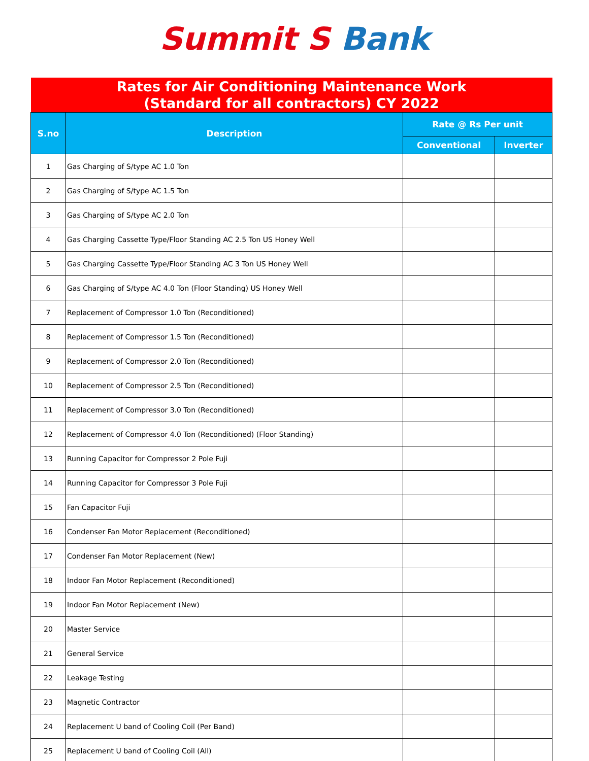Summit S Bank
| Rates for Air Conditioning Maintenance Work (Standard for all contractors) CY 2022 | | | |
| S.no | Description | Rate @ Rs Per unit | |
| | | Conventional | Inverter |
| 1 | Gas Charging of S/type AC 1.0 Ton | | |
| 2 | Gas Charging of S/type AC 1.5 Ton | | |
| 3 | Gas Charging of S/type AC 2.0 Ton | | |
| 4 | Gas Charging Cassette Type/Floor Standing AC 2.5 Ton US Honey Well | | |
| 5 | Gas Charging Cassette Type/Floor Standing AC 3 Ton US Honey Well | | |
| 6 | Gas Charging of S/type AC 4.0 Ton (Floor Standing) US Honey Well | | |
| 7 | Replacement of Compressor 1.0 Ton (Reconditioned) | | |
| 8 | Replacement of Compressor 1.5 Ton (Reconditioned) | | |
| 9 | Replacement of Compressor 2.0 Ton (Reconditioned) | | |
| 10 | Replacement of Compressor 2.5 Ton (Reconditioned) | | |
| 11 | Replacement of Compressor 3.0 Ton (Reconditioned) | | |
| 12 | Replacement of Compressor 4.0 Ton (Reconditioned) (Floor Standing) | | |
| 13 | Running Capacitor for Compressor 2 Pole Fuji | | |
| 14 | Running Capacitor for Compressor 3 Pole Fuji | | |
| 15 | Fan Capacitor Fuji | | |
| 16 | Condenser Fan Motor Replacement (Reconditioned) | | |
| 17 | Condenser Fan Motor Replacement (New) | | |
| 18 | Indoor Fan Motor Replacement (Reconditioned) | | |
| 19 | Indoor Fan Motor Replacement (New) | | |
| 20 | Master Service | | |
| 21 | General Service | | |
| 22 | Leakage Testing | | |
| 23 | Magnetic Contractor | | |
| 24 | Replacement U band of Cooling Coil (Per Band) | | |
| 25 | Replacement U band of Cooling Coil (All) | | |